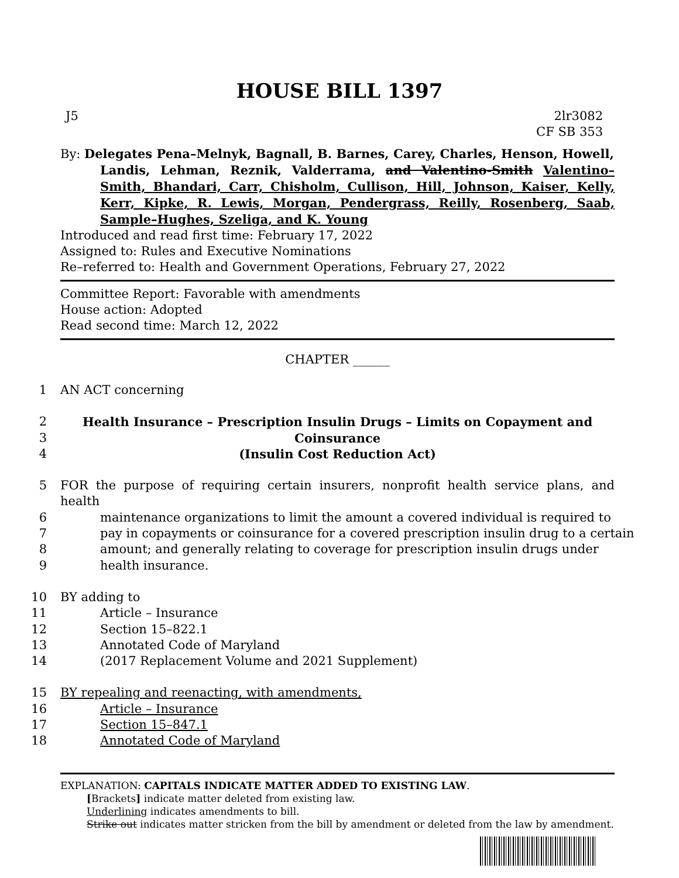HOUSE BILL 1397
J5 2lr3082
CF SB 353
By: Delegates Pena–Melnyk, Bagnall, B. Barnes, Carey, Charles, Henson, Howell,
Landis, Lehman, Reznik, Valderrama, and Valentino-Smith Valentino–Smith, Bhandari, Carr, Chisholm, Cullison, Hill, Johnson, Kaiser, Kelly, Kerr, Kipke, R. Lewis, Morgan, Pendergrass, Reilly, Rosenberg, Saab, Sample–Hughes, Szeliga, and K. Young
Introduced and read first time: February 17, 2022
Assigned to: Rules and Executive Nominations
Re–referred to: Health and Government Operations, February 27, 2022
Committee Report: Favorable with amendments
House action: Adopted
Read second time: March 12, 2022
CHAPTER ______
1 AN ACT concerning
2 Health Insurance – Prescription Insulin Drugs – Limits on Copayment and
3 Coinsurance
4 (Insulin Cost Reduction Act)
5 FOR the purpose of requiring certain insurers, nonprofit health service plans, and health
6 maintenance organizations to limit the amount a covered individual is required to
7 pay in copayments or coinsurance for a covered prescription insulin drug to a certain
8 amount; and generally relating to coverage for prescription insulin drugs under
9 health insurance.
10 BY adding to
11 Article – Insurance
12 Section 15–822.1
13 Annotated Code of Maryland
14 (2017 Replacement Volume and 2021 Supplement)
15 BY repealing and reenacting, with amendments,
16 Article – Insurance
17 Section 15–847.1
18 Annotated Code of Maryland
EXPLANATION: CAPITALS INDICATE MATTER ADDED TO EXISTING LAW.
[Brackets] indicate matter deleted from existing law.
Underlining indicates amendments to bill.
Strike out indicates matter stricken from the bill by amendment or deleted from the law by amendment.